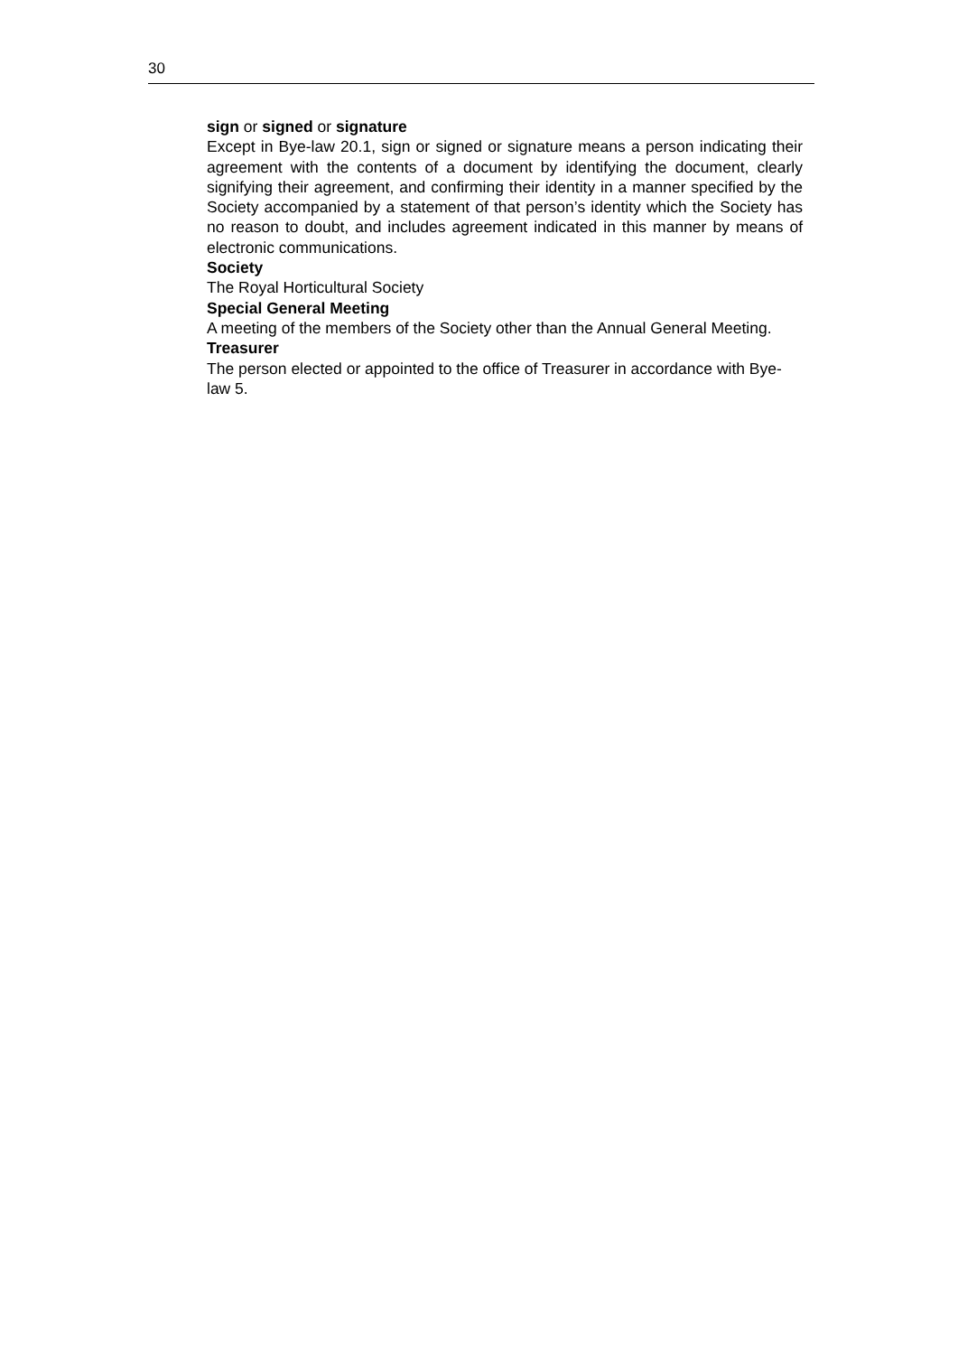30
sign or signed or signature
Except in Bye-law 20.1, sign or signed or signature means a person indicating their agreement with the contents of a document by identifying the document, clearly signifying their agreement, and confirming their identity in a manner specified by the Society accompanied by a statement of that person’s identity which the Society has no reason to doubt, and includes agreement indicated in this manner by means of electronic communications.
Society
The Royal Horticultural Society
Special General Meeting
A meeting of the members of the Society other than the Annual General Meeting.
Treasurer
The person elected or appointed to the office of Treasurer in accordance with Bye-law 5.